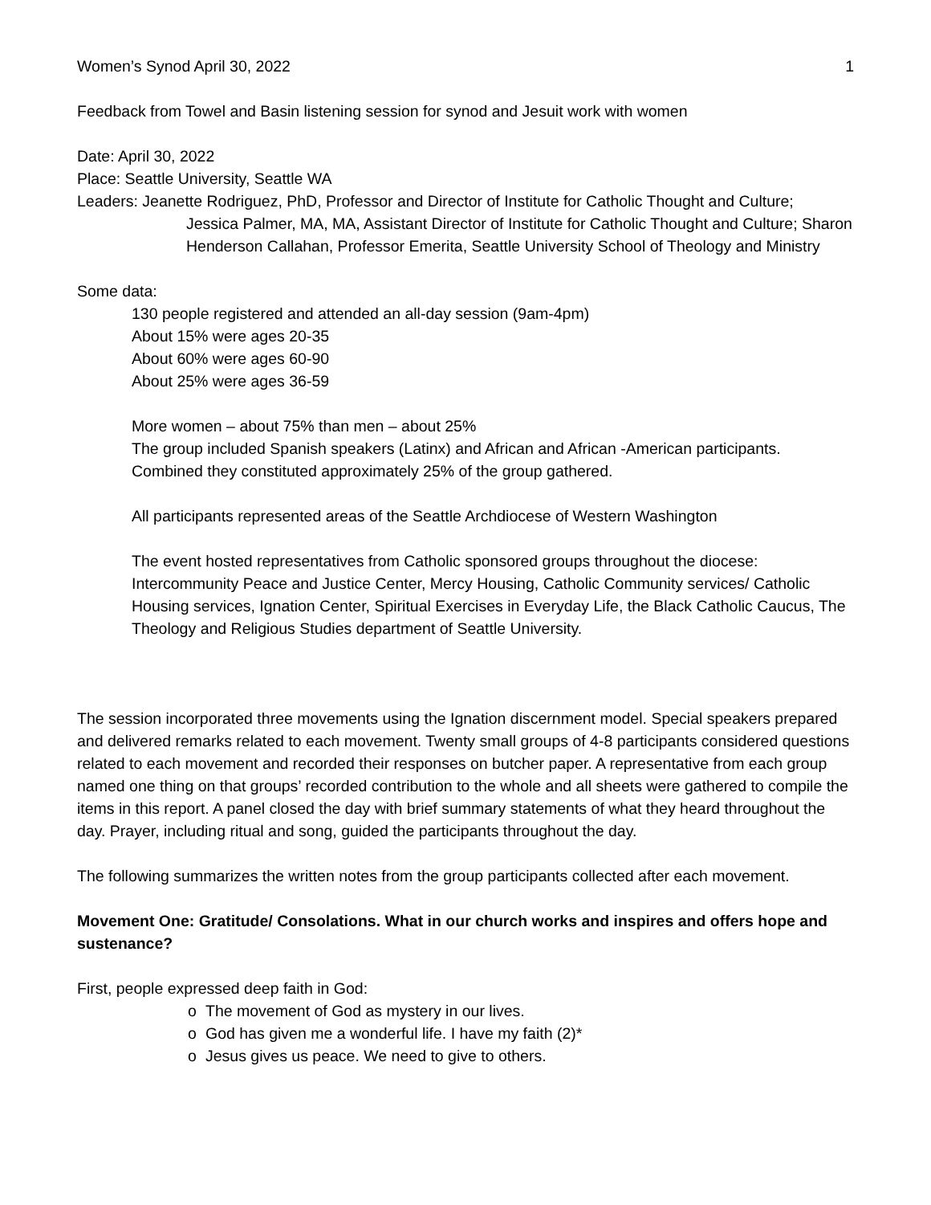Women’s Synod April 30, 2022 1
Feedback from Towel and Basin listening session for synod and Jesuit work with women
Date: April 30, 2022
Place: Seattle University, Seattle WA
Leaders: Jeanette Rodriguez, PhD, Professor and Director of Institute for Catholic Thought and Culture;
Jessica Palmer, MA, MA, Assistant Director of Institute for Catholic Thought and Culture; Sharon Henderson Callahan, Professor Emerita, Seattle University School of Theology and Ministry
Some data:
130 people registered and attended an all-day session (9am-4pm)
About 15% were ages 20-35
About 60% were ages 60-90
About 25% were ages 36-59
More women – about 75% than men – about 25%
The group included Spanish speakers (Latinx) and African and African -American participants. Combined they constituted approximately 25% of the group gathered.
All participants represented areas of the Seattle Archdiocese of Western Washington
The event hosted representatives from Catholic sponsored groups throughout the diocese: Intercommunity Peace and Justice Center, Mercy Housing, Catholic Community services/ Catholic Housing services, Ignation Center, Spiritual Exercises in Everyday Life, the Black Catholic Caucus, The Theology and Religious Studies department of Seattle University.
The session incorporated three movements using the Ignation discernment model. Special speakers prepared and delivered remarks related to each movement. Twenty small groups of 4-8 participants considered questions related to each movement and recorded their responses on butcher paper. A representative from each group named one thing on that groups’ recorded contribution to the whole and all sheets were gathered to compile the items in this report. A panel closed the day with brief summary statements of what they heard throughout the day. Prayer, including ritual and song, guided the participants throughout the day.
The following summarizes the written notes from the group participants collected after each movement.
Movement One: Gratitude/ Consolations. What in our church works and inspires and offers hope and sustenance?
First, people expressed deep faith in God:
o The movement of God as mystery in our lives.
o God has given me a wonderful life. I have my faith (2)*
o Jesus gives us peace. We need to give to others.